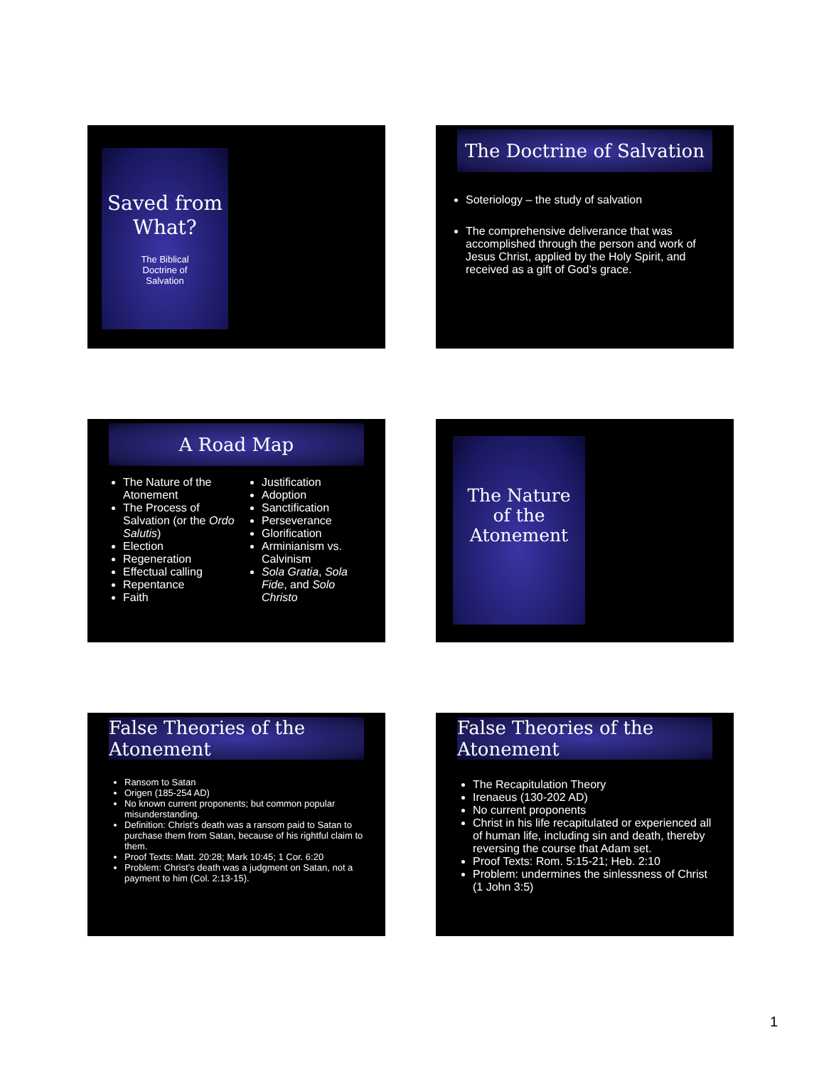Saved from
What?
The Biblical
Doctrine of
Salvation
The Doctrine of Salvation
Soteriology – the study of salvation
The comprehensive deliverance that was accomplished through the person and work of Jesus Christ, applied by the Holy Spirit, and received as a gift of God’s grace.
A Road Map
The Nature of the Atonement
The Process of Salvation (or the Ordo Salutis)
Election
Regeneration
Effectual calling
Repentance
Faith
Justification
Adoption
Sanctification
Perseverance
Glorification
Arminianism vs. Calvinism
Sola Gratia, Sola Fide, and Solo Christo
The Nature
of the
Atonement
False Theories of the Atonement
Ransom to Satan
Origen (185-254 AD)
No known current proponents; but common popular misunderstanding.
Definition: Christ’s death was a ransom paid to Satan to purchase them from Satan, because of his rightful claim to them.
Proof Texts: Matt. 20:28; Mark 10:45; 1 Cor. 6:20
Problem: Christ’s death was a judgment on Satan, not a payment to him (Col. 2:13-15).
False Theories of the Atonement
The Recapitulation Theory
Irenaeus (130-202 AD)
No current proponents
Christ in his life recapitulated or experienced all of human life, including sin and death, thereby reversing the course that Adam set.
Proof Texts: Rom. 5:15-21; Heb. 2:10
Problem: undermines the sinlessness of Christ (1 John 3:5)
1